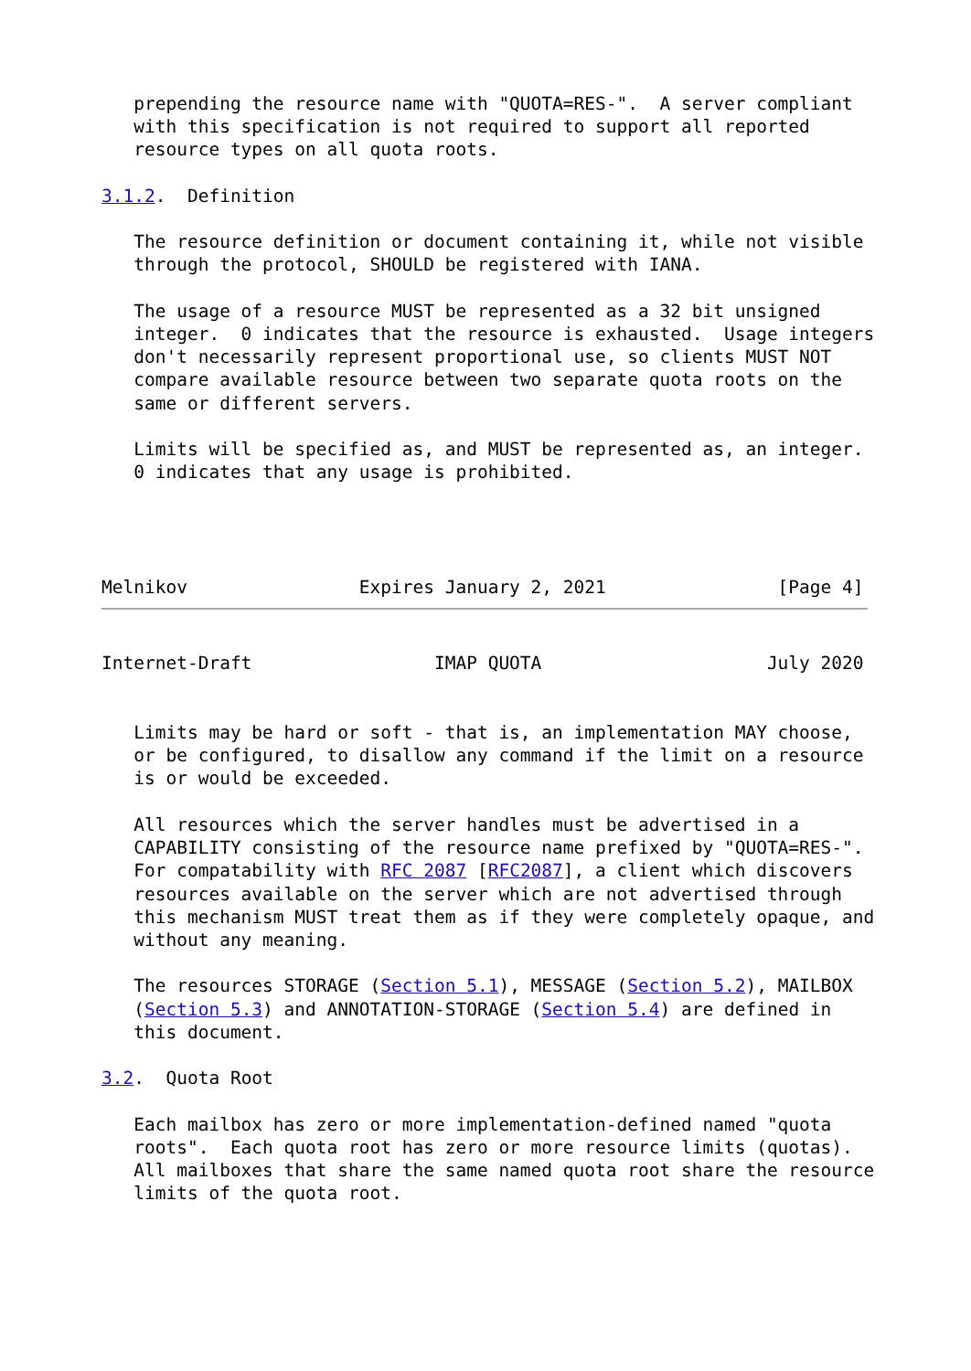prepending the resource name with "QUOTA=RES-".  A server compliant
   with this specification is not required to support all reported
   resource types on all quota roots.

3.1.2.  Definition

   The resource definition or document containing it, while not visible
   through the protocol, SHOULD be registered with IANA.

   The usage of a resource MUST be represented as a 32 bit unsigned
   integer.  0 indicates that the resource is exhausted.  Usage integers
   don't necessarily represent proportional use, so clients MUST NOT
   compare available resource between two separate quota roots on the
   same or different servers.

   Limits will be specified as, and MUST be represented as, an integer.
   0 indicates that any usage is prohibited.




Melnikov                Expires January 2, 2021                [Page 4]
Internet-Draft                 IMAP QUOTA                     July 2020


   Limits may be hard or soft - that is, an implementation MAY choose,
   or be configured, to disallow any command if the limit on a resource
   is or would be exceeded.

   All resources which the server handles must be advertised in a
   CAPABILITY consisting of the resource name prefixed by "QUOTA=RES-".
   For compatability with RFC 2087 [RFC2087], a client which discovers
   resources available on the server which are not advertised through
   this mechanism MUST treat them as if they were completely opaque, and
   without any meaning.

   The resources STORAGE (Section 5.1), MESSAGE (Section 5.2), MAILBOX
   (Section 5.3) and ANNOTATION-STORAGE (Section 5.4) are defined in
   this document.

3.2.  Quota Root

   Each mailbox has zero or more implementation-defined named "quota
   roots".  Each quota root has zero or more resource limits (quotas).
   All mailboxes that share the same named quota root share the resource
   limits of the quota root.